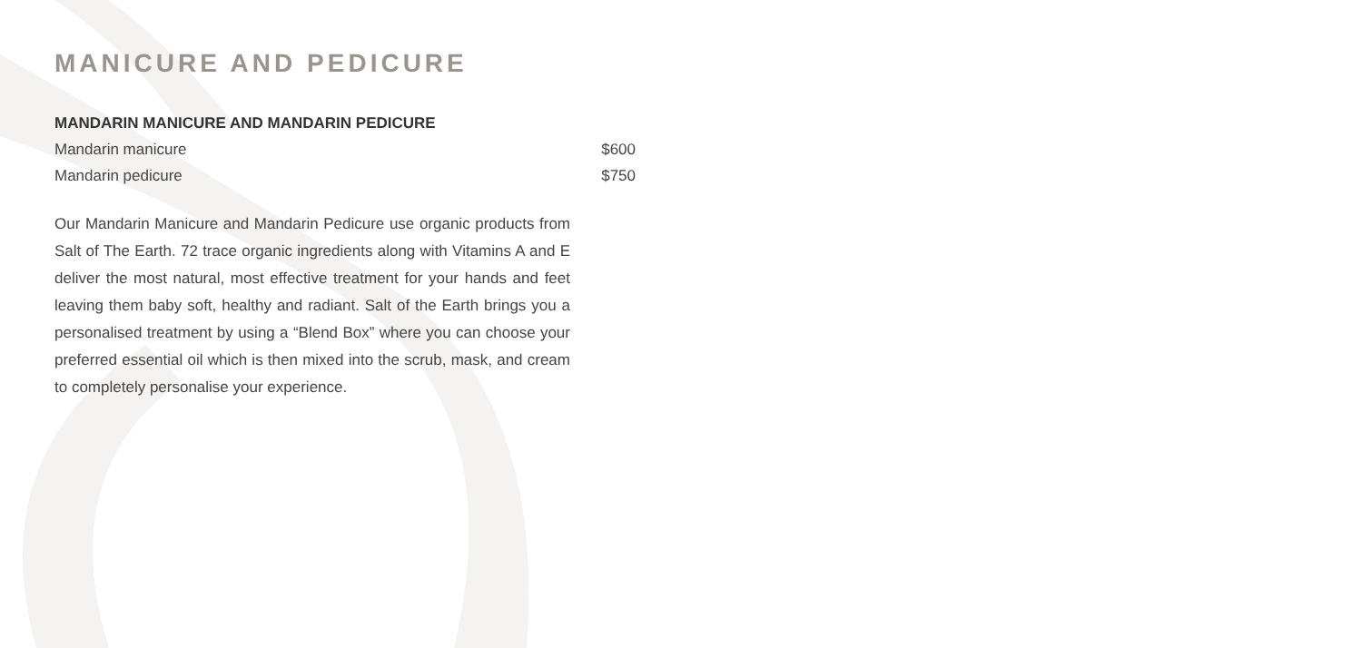MANICURE AND PEDICURE
MANDARIN MANICURE AND MANDARIN PEDICURE
Mandarin manicure $600
Mandarin pedicure $750
Our Mandarin Manicure and Mandarin Pedicure use organic products from Salt of The Earth. 72 trace organic ingredients along with Vitamins A and E deliver the most natural, most effective treatment for your hands and feet leaving them baby soft, healthy and radiant. Salt of the Earth brings you a personalised treatment by using a “Blend Box” where you can choose your preferred essential oil which is then mixed into the scrub, mask, and cream to completely personalise your experience.